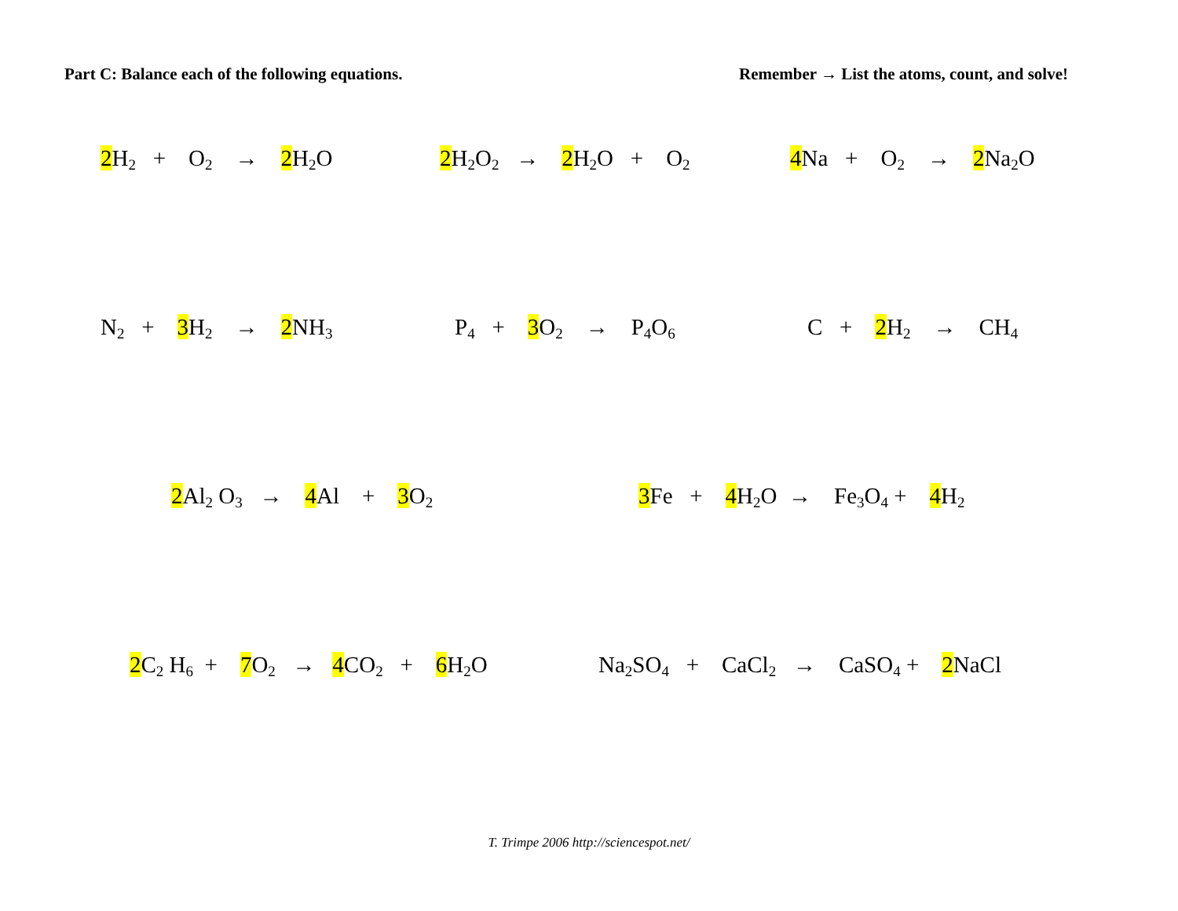Part C: Balance each of the following equations.
Remember → List the atoms, count, and solve!
2 H<sub>2</sub> + O<sub>2</sub> → 2 H<sub>2</sub>O
2 H<sub>2</sub>O<sub>2</sub> → 2 H<sub>2</sub>O + O<sub>2</sub>
4 Na + O<sub>2</sub> → 2 Na<sub>2</sub>O
N<sub>2</sub> + 3 H<sub>2</sub> → 2 NH<sub>3</sub>
P<sub>4</sub> + 3 O<sub>2</sub> → P<sub>4</sub>O<sub>6</sub>
C + 2 H<sub>2</sub> → CH<sub>4</sub>
2 Al<sub>2</sub> O<sub>3</sub> → 4 Al + 3 O<sub>2</sub>
3 Fe + 4 H<sub>2</sub>O → Fe<sub>3</sub>O<sub>4</sub> + 4 H<sub>2</sub>
2 C<sub>2</sub> H<sub>6</sub> + 7 O<sub>2</sub> → 4 CO<sub>2</sub> + 6 H<sub>2</sub>O
Na<sub>2</sub>SO<sub>4</sub> + CaCl<sub>2</sub> → CaSO<sub>4</sub> + 2 NaCl
T. Trimpe 2006 http://sciencespot.net/